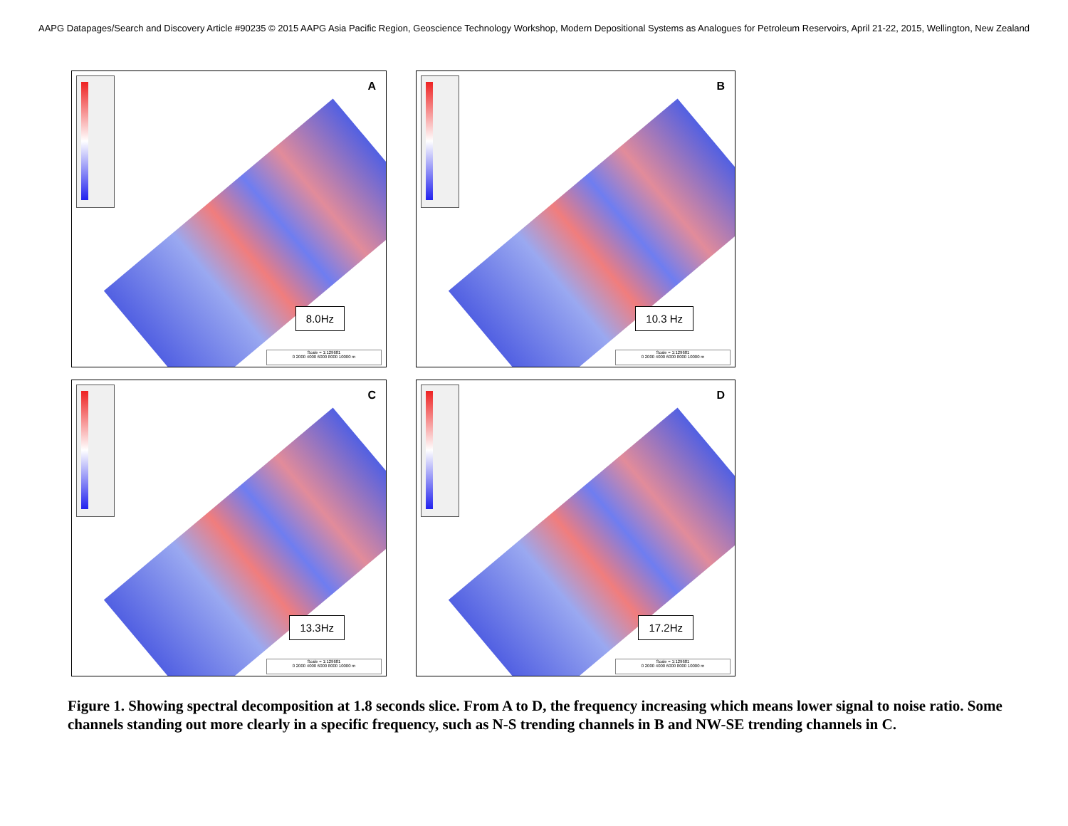AAPG Datapages/Search and Discovery Article #90235 © 2015 AAPG Asia Pacific Region, Geoscience Technology Workshop, Modern Depositional Systems as Analogues for Petroleum Reservoirs, April 21-22, 2015, Wellington, New Zealand
A
8.0Hz
Scale = 1:129681
0 2000 4000 6000 8000 10000 m
B
10.3 Hz
Scale = 1:129681
0 2000 4000 6000 8000 10000 m
C
13.3Hz
Scale = 1:129681
0 2000 4000 6000 8000 10000 m
D
17.2Hz
Scale = 1:129681
0 2000 4000 6000 8000 10000 m
Figure 1. Showing spectral decomposition at 1.8 seconds slice. From A to D, the frequency increasing which means lower signal to noise ratio. Some channels standing out more clearly in a specific frequency, such as N-S trending channels in B and NW-SE trending channels in C.